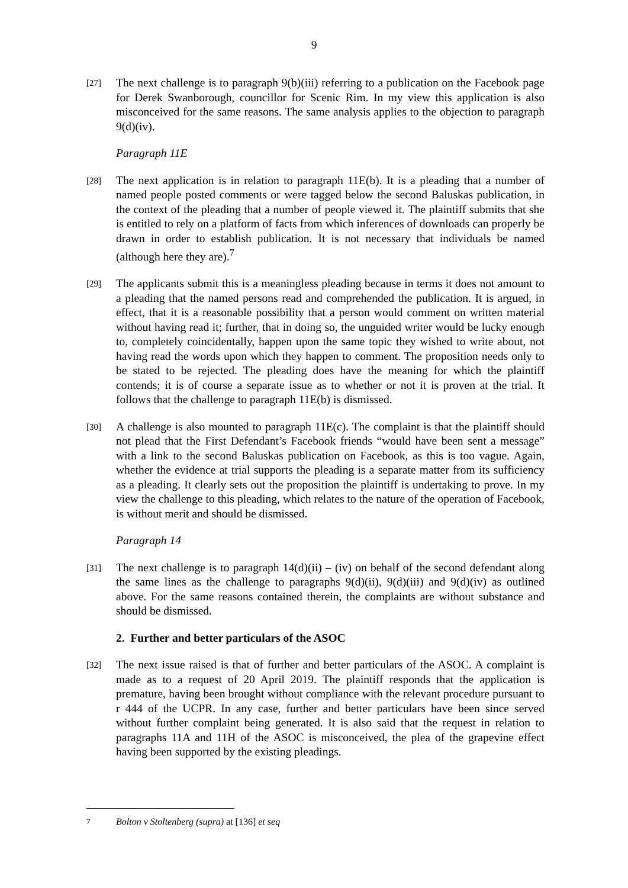9
[27]
The next challenge is to paragraph 9(b)(iii) referring to a publication on the Facebook page for Derek Swanborough, councillor for Scenic Rim. In my view this application is also misconceived for the same reasons. The same analysis applies to the objection to paragraph 9(d)(iv).
Paragraph 11E
[28]
The next application is in relation to paragraph 11E(b). It is a pleading that a number of named people posted comments or were tagged below the second Baluskas publication, in the context of the pleading that a number of people viewed it. The plaintiff submits that she is entitled to rely on a platform of facts from which inferences of downloads can properly be drawn in order to establish publication. It is not necessary that individuals be named (although here they are).<sup>7</sup>
[29]
The applicants submit this is a meaningless pleading because in terms it does not amount to a pleading that the named persons read and comprehended the publication. It is argued, in effect, that it is a reasonable possibility that a person would comment on written material without having read it; further, that in doing so, the unguided writer would be lucky enough to, completely coincidentally, happen upon the same topic they wished to write about, not having read the words upon which they happen to comment. The proposition needs only to be stated to be rejected. The pleading does have the meaning for which the plaintiff contends; it is of course a separate issue as to whether or not it is proven at the trial. It follows that the challenge to paragraph 11E(b) is dismissed.
[30]
A challenge is also mounted to paragraph 11E(c). The complaint is that the plaintiff should not plead that the First Defendant’s Facebook friends “would have been sent a message” with a link to the second Baluskas publication on Facebook, as this is too vague. Again, whether the evidence at trial supports the pleading is a separate matter from its sufficiency as a pleading. It clearly sets out the proposition the plaintiff is undertaking to prove. In my view the challenge to this pleading, which relates to the nature of the operation of Facebook, is without merit and should be dismissed.
Paragraph 14
[31]
The next challenge is to paragraph 14(d)(ii) – (iv) on behalf of the second defendant along the same lines as the challenge to paragraphs 9(d)(ii), 9(d)(iii) and 9(d)(iv) as outlined above. For the same reasons contained therein, the complaints are without substance and should be dismissed.
2. Further and better particulars of the ASOC
[32]
The next issue raised is that of further and better particulars of the ASOC. A complaint is made as to a request of 20 April 2019. The plaintiff responds that the application is premature, having been brought without compliance with the relevant procedure pursuant to r 444 of the UCPR. In any case, further and better particulars have been since served without further complaint being generated. It is also said that the request in relation to paragraphs 11A and 11H of the ASOC is misconceived, the plea of the grapevine effect having been supported by the existing pleadings.
7
Bolton v Stoltenberg (supra) at [136] et seq